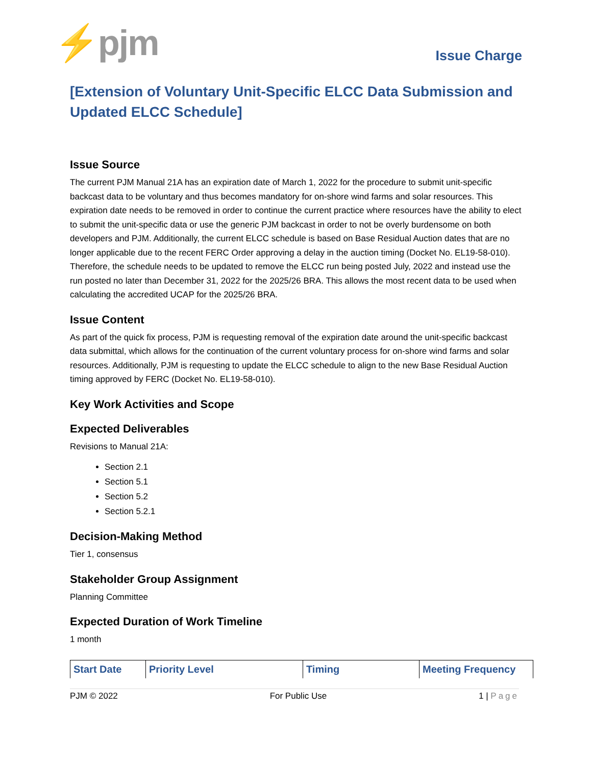⚡pjm
Issue Charge
[Extension of Voluntary Unit-Specific ELCC Data Submission and Updated ELCC Schedule]
Issue Source
The current PJM Manual 21A has an expiration date of March 1, 2022 for the procedure to submit unit-specific backcast data to be voluntary and thus becomes mandatory for on-shore wind farms and solar resources. This expiration date needs to be removed in order to continue the current practice where resources have the ability to elect to submit the unit-specific data or use the generic PJM backcast in order to not be overly burdensome on both developers and PJM. Additionally, the current ELCC schedule is based on Base Residual Auction dates that are no longer applicable due to the recent FERC Order approving a delay in the auction timing (Docket No. EL19-58-010). Therefore, the schedule needs to be updated to remove the ELCC run being posted July, 2022 and instead use the run posted no later than December 31, 2022 for the 2025/26 BRA. This allows the most recent data to be used when calculating the accredited UCAP for the 2025/26 BRA.
Issue Content
As part of the quick fix process, PJM is requesting removal of the expiration date around the unit-specific backcast data submittal, which allows for the continuation of the current voluntary process for on-shore wind farms and solar resources. Additionally, PJM is requesting to update the ELCC schedule to align to the new Base Residual Auction timing approved by FERC (Docket No. EL19-58-010).
Key Work Activities and Scope
Expected Deliverables
Revisions to Manual 21A:
Section 2.1
Section 5.1
Section 5.2
Section 5.2.1
Decision-Making Method
Tier 1, consensus
Stakeholder Group Assignment
Planning Committee
Expected Duration of Work Timeline
1 month
| Start Date | Priority Level | Timing | Meeting Frequency |
| --- | --- | --- | --- |
PJM © 2022 For Public Use 1 | Page